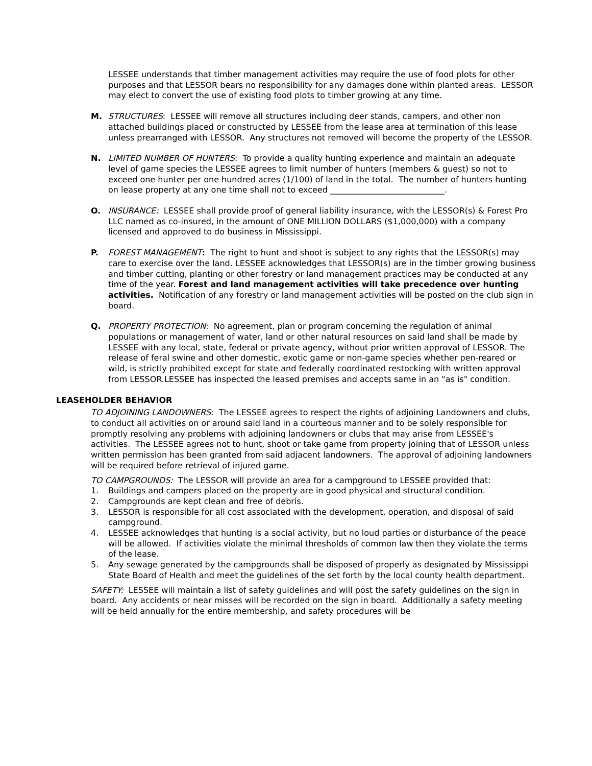LESSEE understands that timber management activities may require the use of food plots for other purposes and that LESSOR bears no responsibility for any damages done within planted areas. LESSOR may elect to convert the use of existing food plots to timber growing at any time.
M. STRUCTURES: LESSEE will remove all structures including deer stands, campers, and other non attached buildings placed or constructed by LESSEE from the lease area at termination of this lease unless prearranged with LESSOR. Any structures not removed will become the property of the LESSOR.
N. LIMITED NUMBER OF HUNTERS: To provide a quality hunting experience and maintain an adequate level of game species the LESSEE agrees to limit number of hunters (members & guest) so not to exceed one hunter per one hundred acres (1/100) of land in the total. The number of hunters hunting on lease property at any one time shall not to exceed ____________________________.
O. INSURANCE: LESSEE shall provide proof of general liability insurance, with the LESSOR(s) & Forest Pro LLC named as co-insured, in the amount of ONE MILLION DOLLARS ($1,000,000) with a company licensed and approved to do business in Mississippi.
P. FOREST MANAGEMENT: The right to hunt and shoot is subject to any rights that the LESSOR(s) may care to exercise over the land. LESSEE acknowledges that LESSOR(s) are in the timber growing business and timber cutting, planting or other forestry or land management practices may be conducted at any time of the year. Forest and land management activities will take precedence over hunting activities. Notification of any forestry or land management activities will be posted on the club sign in board.
Q. PROPERTY PROTECTION: No agreement, plan or program concerning the regulation of animal populations or management of water, land or other natural resources on said land shall be made by LESSEE with any local, state, federal or private agency, without prior written approval of LESSOR. The release of feral swine and other domestic, exotic game or non-game species whether pen-reared or wild, is strictly prohibited except for state and federally coordinated restocking with written approval from LESSOR.LESSEE has inspected the leased premises and accepts same in an "as is" condition.
LEASEHOLDER BEHAVIOR
TO ADJOINING LANDOWNERS: The LESSEE agrees to respect the rights of adjoining Landowners and clubs, to conduct all activities on or around said land in a courteous manner and to be solely responsible for promptly resolving any problems with adjoining landowners or clubs that may arise from LESSEE's activities. The LESSEE agrees not to hunt, shoot or take game from property joining that of LESSOR unless written permission has been granted from said adjacent landowners. The approval of adjoining landowners will be required before retrieval of injured game.
TO CAMPGROUNDS: The LESSOR will provide an area for a campground to LESSEE provided that:
1. Buildings and campers placed on the property are in good physical and structural condition.
2. Campgrounds are kept clean and free of debris.
3. LESSOR is responsible for all cost associated with the development, operation, and disposal of said campground.
4. LESSEE acknowledges that hunting is a social activity, but no loud parties or disturbance of the peace will be allowed. If activities violate the minimal thresholds of common law then they violate the terms of the lease.
5. Any sewage generated by the campgrounds shall be disposed of properly as designated by Mississippi State Board of Health and meet the guidelines of the set forth by the local county health department.
SAFETY: LESSEE will maintain a list of safety guidelines and will post the safety guidelines on the sign in board. Any accidents or near misses will be recorded on the sign in board. Additionally a safety meeting will be held annually for the entire membership, and safety procedures will be